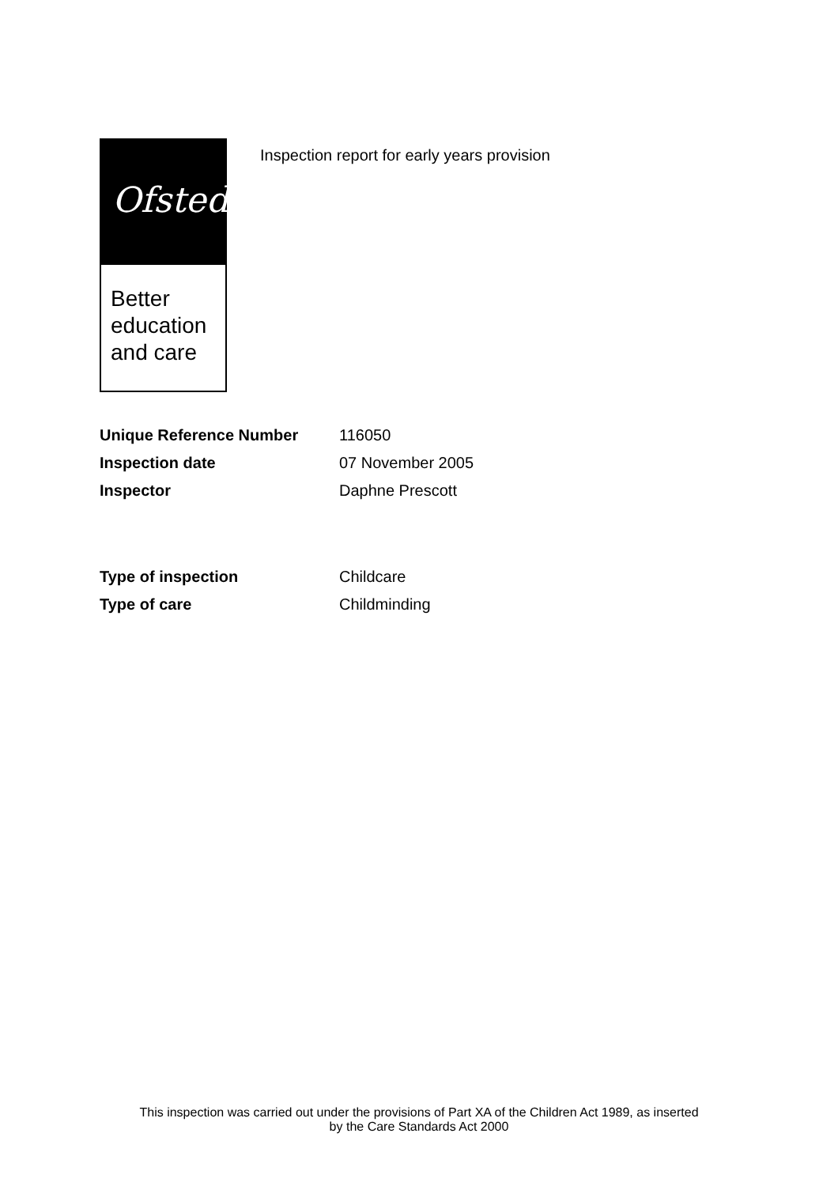Ofsted
Better
education
and care
Inspection report for early years provision
| Unique Reference Number | 116050 |
| Inspection date | 07 November 2005 |
| Inspector | Daphne Prescott |
| Type of inspection | Childcare |
| Type of care | Childminding |
This inspection was carried out under the provisions of Part XA of the Children Act 1989, as inserted
by the Care Standards Act 2000